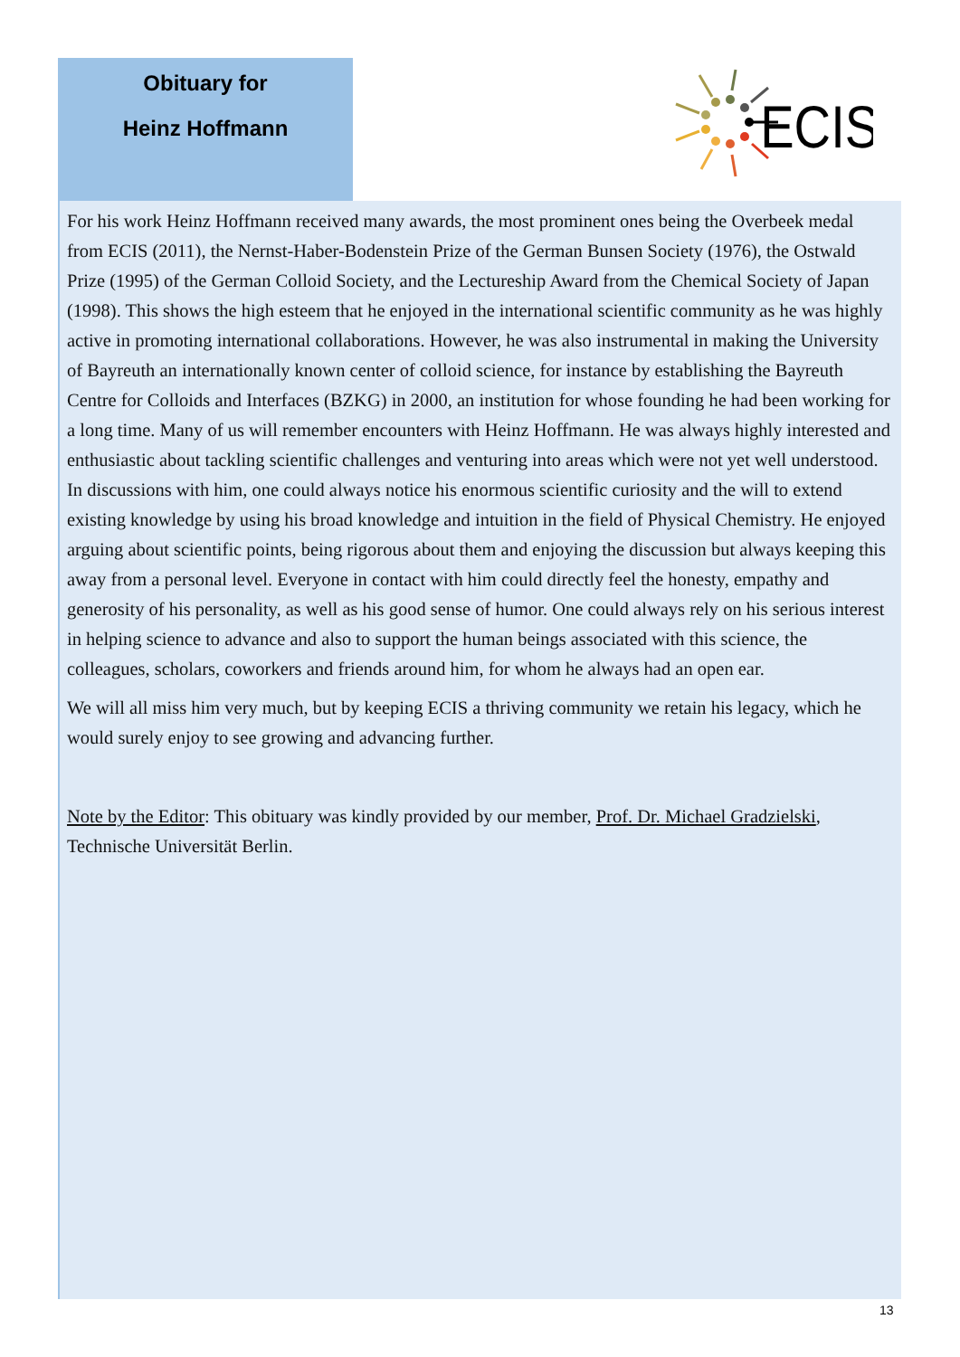Obituary for
Heinz Hoffmann
ECIS
For his work Heinz Hoffmann received many awards, the most prominent ones being the Overbeek medal from ECIS (2011), the Nernst-Haber-Bodenstein Prize of the German Bunsen Society (1976), the Ostwald Prize (1995) of the German Colloid Society, and the Lectureship Award from the Chemical Society of Japan (1998). This shows the high esteem that he enjoyed in the international scientific community as he was highly active in promoting international collaborations. However, he was also instrumental in making the University of Bayreuth an internationally known center of colloid science, for instance by establishing the Bayreuth Centre for Colloids and Interfaces (BZKG) in 2000, an institution for whose founding he had been working for a long time. Many of us will remember encounters with Heinz Hoffmann. He was always highly interested and enthusiastic about tackling scientific challenges and venturing into areas which were not yet well understood. In discussions with him, one could always notice his enormous scientific curiosity and the will to extend existing knowledge by using his broad knowledge and intuition in the field of Physical Chemistry. He enjoyed arguing about scientific points, being rigorous about them and enjoying the discussion but always keeping this away from a personal level. Everyone in contact with him could directly feel the honesty, empathy and generosity of his personality, as well as his good sense of humor. One could always rely on his serious interest in helping science to advance and also to support the human beings associated with this science, the colleagues, scholars, coworkers and friends around him, for whom he always had an open ear.
We will all miss him very much, but by keeping ECIS a thriving community we retain his legacy, which he would surely enjoy to see growing and advancing further.
Note by the Editor: This obituary was kindly provided by our member, Prof. Dr. Michael Gradzielski, Technische Universität Berlin.
13